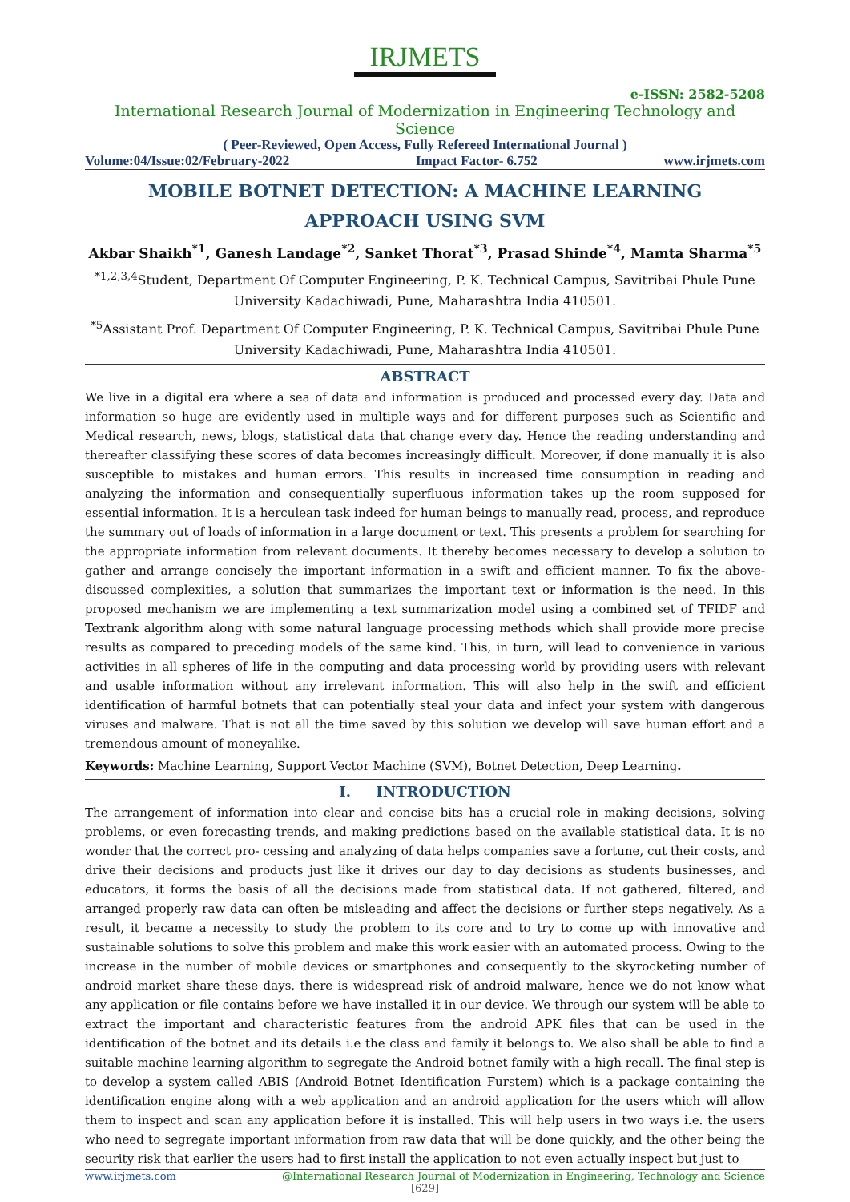IRJMETS
e-ISSN: 2582-5208
International Research Journal of Modernization in Engineering Technology and Science
( Peer-Reviewed, Open Access, Fully Refereed International Journal )
Volume:04/Issue:02/February-2022 Impact Factor- 6.752 www.irjmets.com
MOBILE BOTNET DETECTION: A MACHINE LEARNING
APPROACH USING SVM
Akbar Shaikh<sup>*1</sup>, Ganesh Landage<sup>*2</sup>, Sanket Thorat<sup>*3</sup>, Prasad Shinde<sup>*4</sup>, Mamta Sharma<sup>*5</sup>
<sup>*1,2,3,4</sup>Student, Department Of Computer Engineering, P. K. Technical Campus, Savitribai Phule Pune University Kadachiwadi, Pune, Maharashtra India 410501.
<sup>*5</sup>Assistant Prof. Department Of Computer Engineering, P. K. Technical Campus, Savitribai Phule Pune University Kadachiwadi, Pune, Maharashtra India 410501.
ABSTRACT
We live in a digital era where a sea of data and information is produced and processed every day. Data and information so huge are evidently used in multiple ways and for different purposes such as Scientific and Medical research, news, blogs, statistical data that change every day. Hence the reading understanding and thereafter classifying these scores of data becomes increasingly difficult. Moreover, if done manually it is also susceptible to mistakes and human errors. This results in increased time consumption in reading and analyzing the information and consequentially superfluous information takes up the room supposed for essential information. It is a herculean task indeed for human beings to manually read, process, and reproduce the summary out of loads of information in a large document or text. This presents a problem for searching for the appropriate information from relevant documents. It thereby becomes necessary to develop a solution to gather and arrange concisely the important information in a swift and efficient manner. To fix the above-discussed complexities, a solution that summarizes the important text or information is the need. In this proposed mechanism we are implementing a text summarization model using a combined set of TFIDF and Textrank algorithm along with some natural language processing methods which shall provide more precise results as compared to preceding models of the same kind. This, in turn, will lead to convenience in various activities in all spheres of life in the computing and data processing world by providing users with relevant and usable information without any irrelevant information. This will also help in the swift and efficient identification of harmful botnets that can potentially steal your data and infect your system with dangerous viruses and malware. That is not all the time saved by this solution we develop will save human effort and a tremendous amount of moneyalike.
Keywords: Machine Learning, Support Vector Machine (SVM), Botnet Detection, Deep Learning.
I. INTRODUCTION
The arrangement of information into clear and concise bits has a crucial role in making decisions, solving problems, or even forecasting trends, and making predictions based on the available statistical data. It is no wonder that the correct pro- cessing and analyzing of data helps companies save a fortune, cut their costs, and drive their decisions and products just like it drives our day to day decisions as students businesses, and educators, it forms the basis of all the decisions made from statistical data. If not gathered, filtered, and arranged properly raw data can often be misleading and affect the decisions or further steps negatively. As a result, it became a necessity to study the problem to its core and to try to come up with innovative and sustainable solutions to solve this problem and make this work easier with an automated process. Owing to the increase in the number of mobile devices or smartphones and consequently to the skyrocketing number of android market share these days, there is widespread risk of android malware, hence we do not know what any application or file contains before we have installed it in our device. We through our system will be able to extract the important and characteristic features from the android APK files that can be used in the identification of the botnet and its details i.e the class and family it belongs to. We also shall be able to find a suitable machine learning algorithm to segregate the Android botnet family with a high recall. The final step is to develop a system called ABIS (Android Botnet Identification Furstem) which is a package containing the identification engine along with a web application and an android application for the users which will allow them to inspect and scan any application before it is installed. This will help users in two ways i.e. the users who need to segregate important information from raw data that will be done quickly, and the other being the security risk that earlier the users had to first install the application to not even actually inspect but just to
www.irjmets.com @International Research Journal of Modernization in Engineering, Technology and Science
[629]